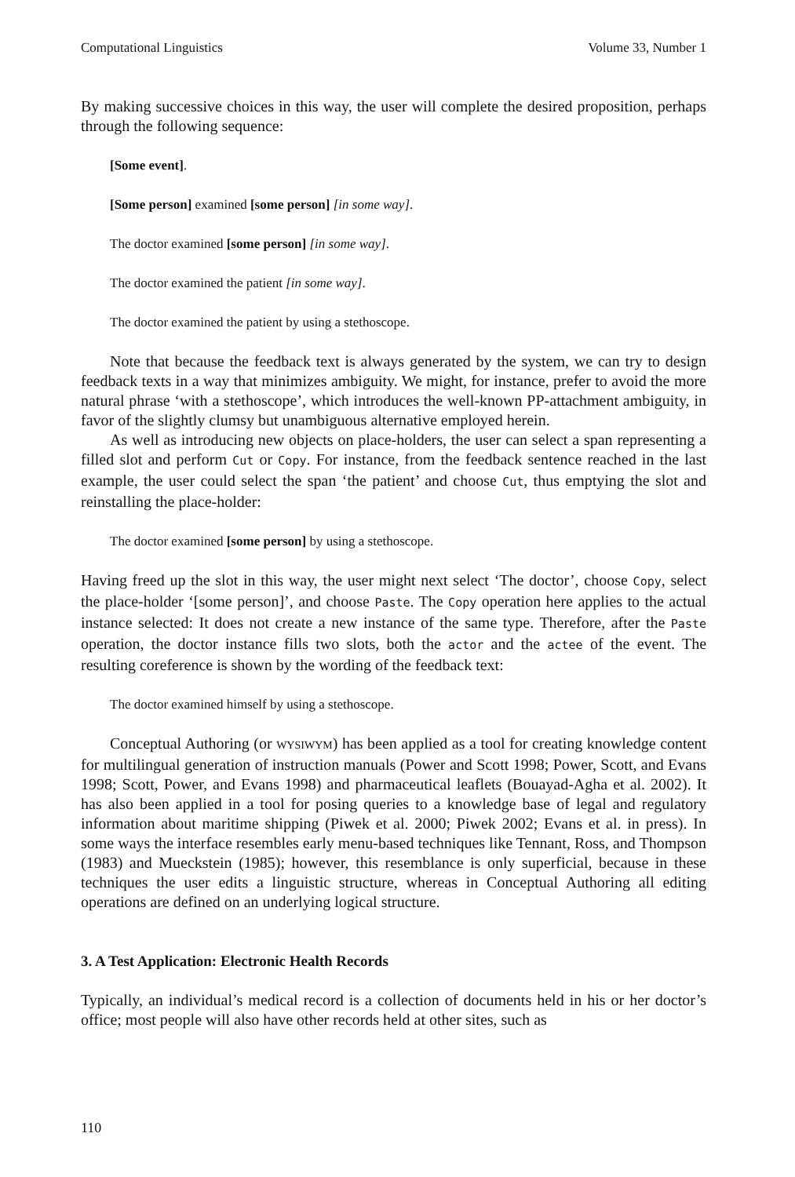Computational Linguistics Volume 33, Number 1
By making successive choices in this way, the user will complete the desired proposition, perhaps through the following sequence:
[Some event].
[Some person] examined [some person] [in some way].
The doctor examined [some person] [in some way].
The doctor examined the patient [in some way].
The doctor examined the patient by using a stethoscope.
Note that because the feedback text is always generated by the system, we can try to design feedback texts in a way that minimizes ambiguity. We might, for instance, prefer to avoid the more natural phrase ‘with a stethoscope’, which introduces the well-known PP-attachment ambiguity, in favor of the slightly clumsy but unambiguous alternative employed herein.
As well as introducing new objects on place-holders, the user can select a span representing a filled slot and perform Cut or Copy. For instance, from the feedback sentence reached in the last example, the user could select the span ‘the patient’ and choose Cut, thus emptying the slot and reinstalling the place-holder:
The doctor examined [some person] by using a stethoscope.
Having freed up the slot in this way, the user might next select ‘The doctor’, choose Copy, select the place-holder ‘[some person]’, and choose Paste. The Copy operation here applies to the actual instance selected: It does not create a new instance of the same type. Therefore, after the Paste operation, the doctor instance fills two slots, both the actor and the actee of the event. The resulting coreference is shown by the wording of the feedback text:
The doctor examined himself by using a stethoscope.
Conceptual Authoring (or WYSIWYM) has been applied as a tool for creating knowledge content for multilingual generation of instruction manuals (Power and Scott 1998; Power, Scott, and Evans 1998; Scott, Power, and Evans 1998) and pharmaceutical leaflets (Bouayad-Agha et al. 2002). It has also been applied in a tool for posing queries to a knowledge base of legal and regulatory information about maritime shipping (Piwek et al. 2000; Piwek 2002; Evans et al. in press). In some ways the interface resembles early menu-based techniques like Tennant, Ross, and Thompson (1983) and Mueckstein (1985); however, this resemblance is only superficial, because in these techniques the user edits a linguistic structure, whereas in Conceptual Authoring all editing operations are defined on an underlying logical structure.
3. A Test Application: Electronic Health Records
Typically, an individual’s medical record is a collection of documents held in his or her doctor’s office; most people will also have other records held at other sites, such as
110